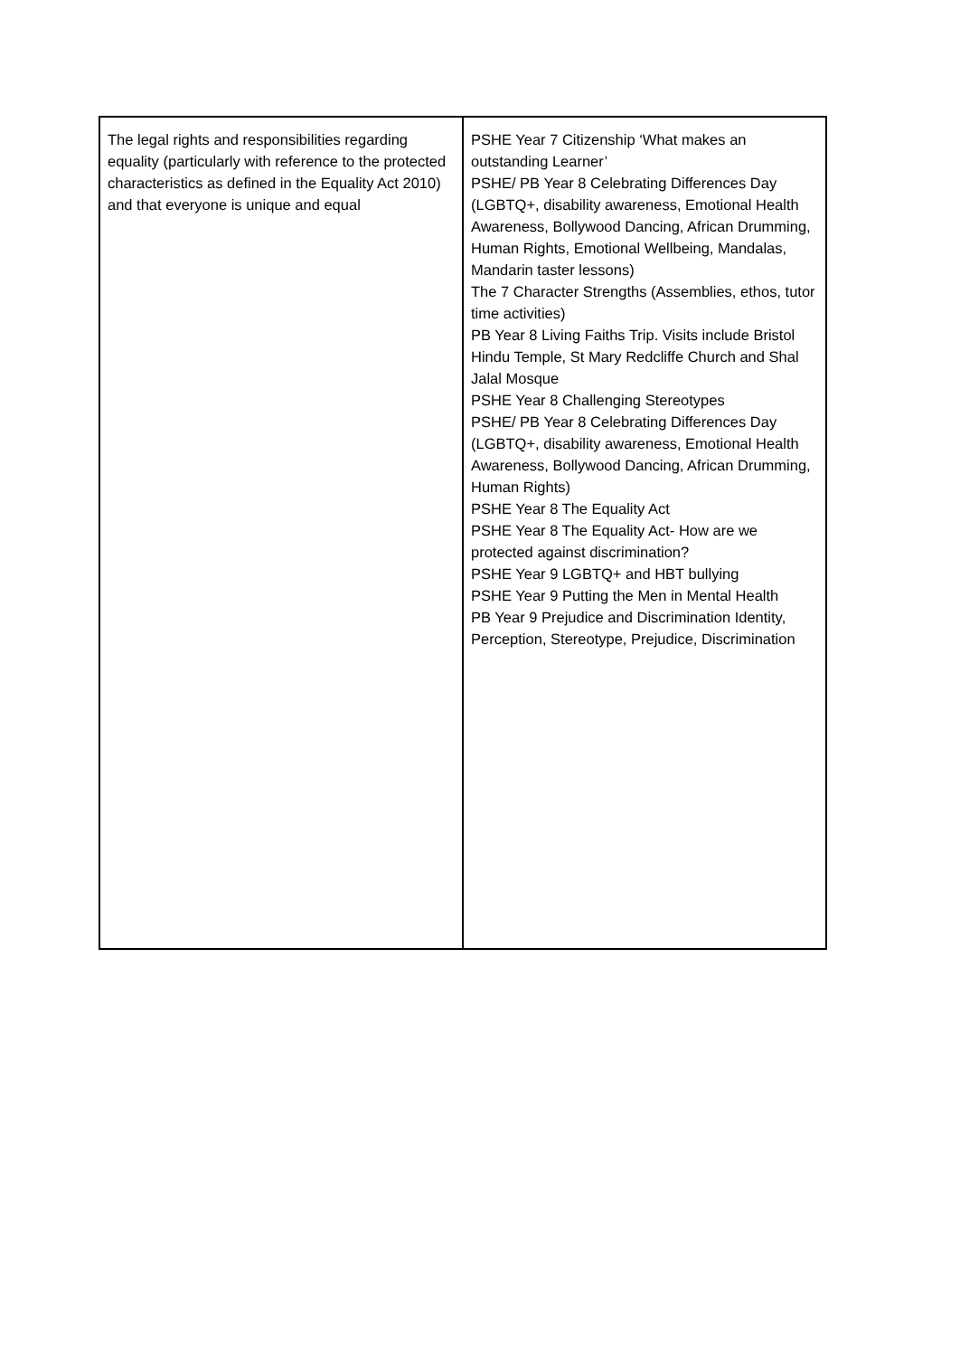| The legal rights and responsibilities regarding equality (particularly with reference to the protected characteristics as defined in the Equality Act 2010) and that everyone is unique and equal | PSHE Year 7 Citizenship ‘What makes an outstanding Learner’ PSHE/ PB Year 8 Celebrating Differences Day (LGBTQ+, disability awareness, Emotional Health Awareness, Bollywood Dancing, African Drumming, Human Rights, Emotional Wellbeing, Mandalas, Mandarin taster lessons) The 7 Character Strengths (Assemblies, ethos, tutor time activities) PB Year 8 Living Faiths Trip. Visits include Bristol Hindu Temple, St Mary Redcliffe Church and Shal Jalal Mosque PSHE Year 8 Challenging Stereotypes PSHE/ PB Year 8 Celebrating Differences Day (LGBTQ+, disability awareness, Emotional Health Awareness, Bollywood Dancing, African Drumming, Human Rights) PSHE Year 8 The Equality Act PSHE Year 8 The Equality Act- How are we protected against discrimination? PSHE Year 9 LGBTQ+ and HBT bullying PSHE Year 9 Putting the Men in Mental Health PB Year 9 Prejudice and Discrimination Identity, Perception, Stereotype, Prejudice, Discrimination |